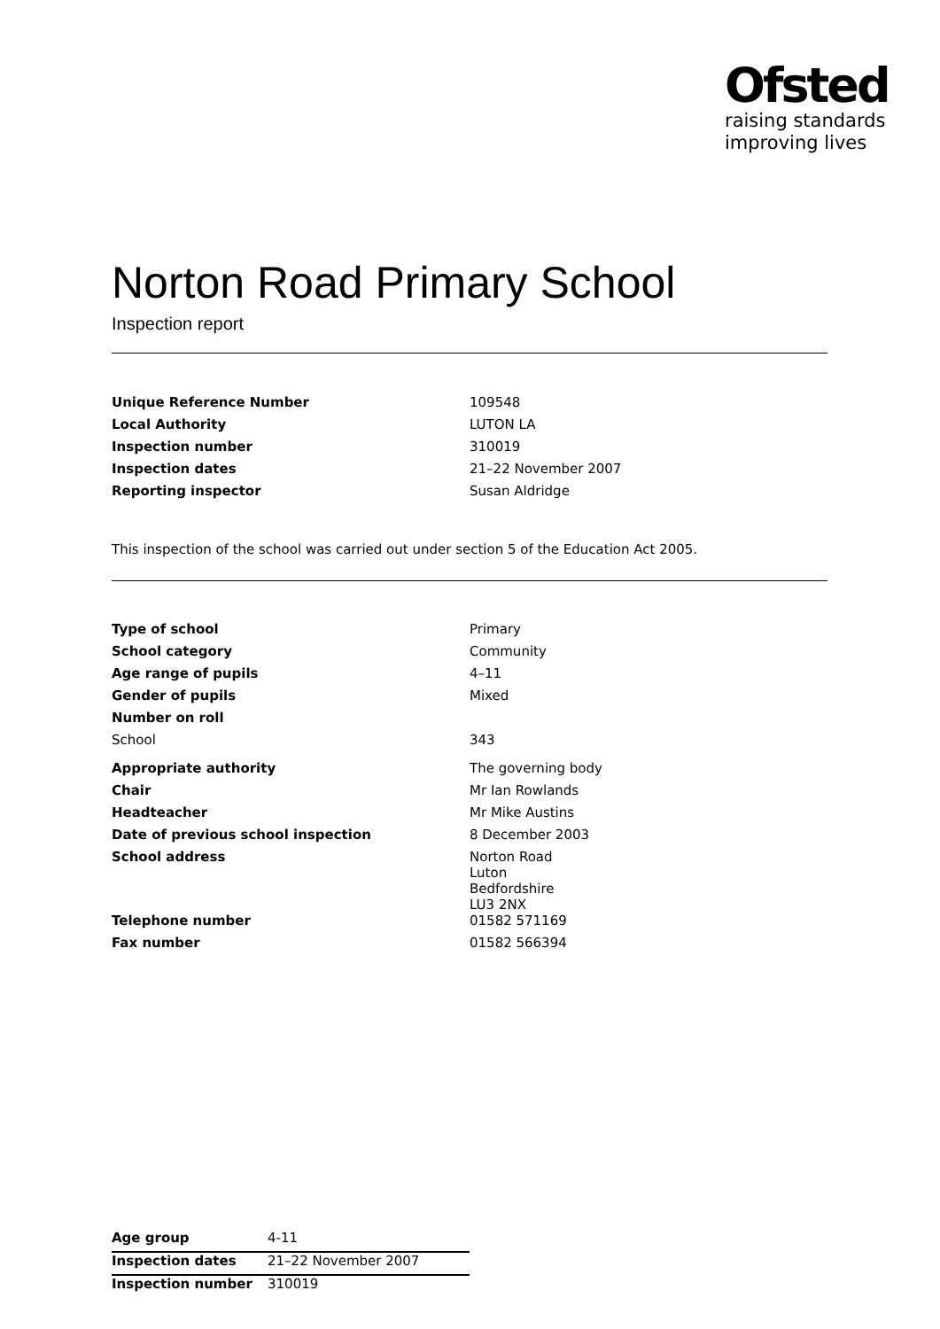Ofsted
raising standards
improving lives
Norton Road Primary School
Inspection report
| Unique Reference Number | 109548 |
| Local Authority | LUTON LA |
| Inspection number | 310019 |
| Inspection dates | 21–22 November 2007 |
| Reporting inspector | Susan Aldridge |
This inspection of the school was carried out under section 5 of the Education Act 2005.
| Type of school | Primary |
| School category | Community |
| Age range of pupils | 4–11 |
| Gender of pupils | Mixed |
| Number on roll | |
| School | 343 |
| Appropriate authority | The governing body |
| Chair | Mr Ian Rowlands |
| Headteacher | Mr Mike Austins |
| Date of previous school inspection | 8 December 2003 |
| School address | Norton Road Luton Bedfordshire LU3 2NX |
| Telephone number | 01582 571169 |
| Fax number | 01582 566394 |
| Age group | 4-11 |
| Inspection dates | 21–22 November 2007 |
| Inspection number | 310019 |